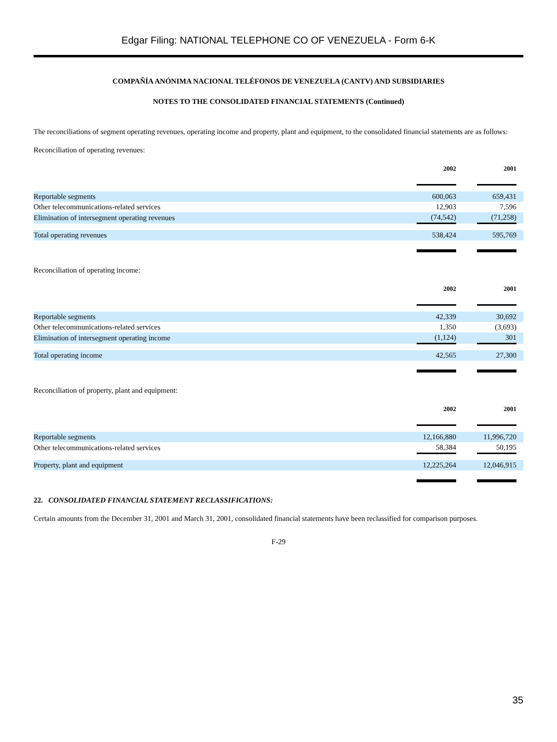Edgar Filing: NATIONAL TELEPHONE CO OF VENEZUELA - Form 6-K
COMPAÑÍA ANÓNIMA NACIONAL TELÉFONOS DE VENEZUELA (CANTV) AND SUBSIDIARIES
NOTES TO THE CONSOLIDATED FINANCIAL STATEMENTS (Continued)
The reconciliations of segment operating revenues, operating income and property, plant and equipment, to the consolidated financial statements are as follows:
Reconciliation of operating revenues:
| | 2002 | | 2001 | |
| Reportable segments | 600,063 | | 659,431 | |
| Other telecommunications-related services | 12,903 | | 7,596 | |
| Elimination of intersegment operating revenues | (74,542) | | (71,258) | |
| Total operating revenues | 538,424 | | 595,769 | |
Reconciliation of operating income:
| | 2002 | | 2001 | |
| Reportable segments | 42,339 | | 30,692 | |
| Other telecommunications-related services | 1,350 | | (3,693) | |
| Elimination of intersegment operating income | (1,124) | | 301 | |
| Total operating income | 42,565 | | 27,300 | |
Reconciliation of property, plant and equipment:
| | 2002 | | 2001 | |
| Reportable segments | 12,166,880 | | 11,996,720 | |
| Other telecommunications-related services | 58,384 | | 50,195 | |
| Property, plant and equipment | 12,225,264 | | 12,046,915 | |
22. CONSOLIDATED FINANCIAL STATEMENT RECLASSIFICATIONS:
Certain amounts from the December 31, 2001 and March 31, 2001, consolidated financial statements have been reclassified for comparison purposes.
F-29
35